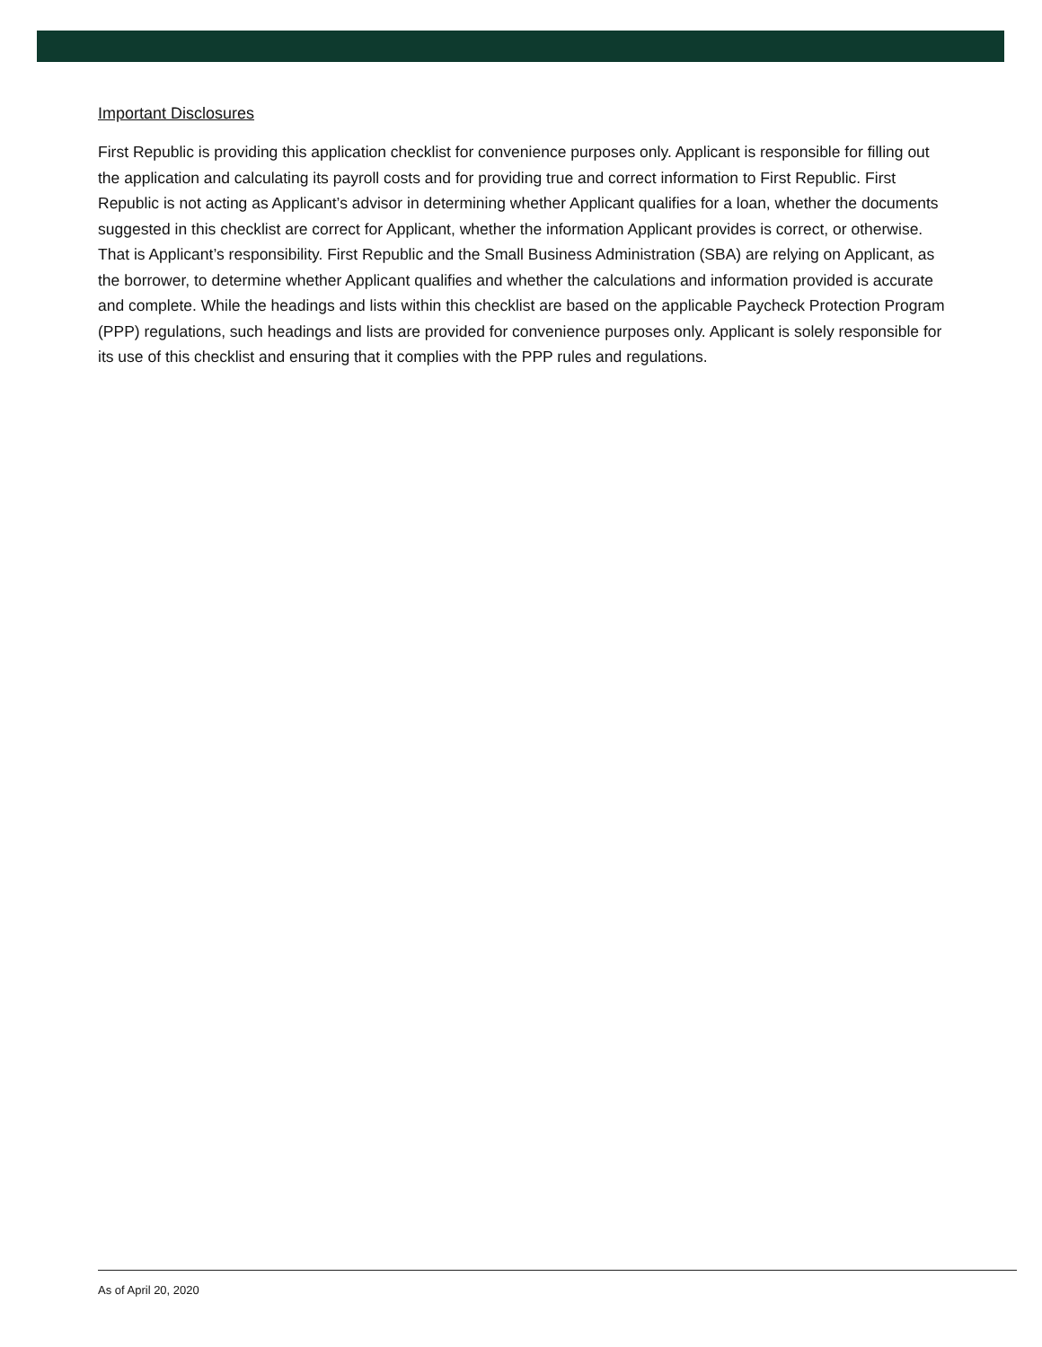Important Disclosures
First Republic is providing this application checklist for convenience purposes only. Applicant is responsible for filling out the application and calculating its payroll costs and for providing true and correct information to First Republic. First Republic is not acting as Applicant’s advisor in determining whether Applicant qualifies for a loan, whether the documents suggested in this checklist are correct for Applicant, whether the information Applicant provides is correct, or otherwise. That is Applicant’s responsibility. First Republic and the Small Business Administration (SBA) are relying on Applicant, as the borrower, to determine whether Applicant qualifies and whether the calculations and information provided is accurate and complete. While the headings and lists within this checklist are based on the applicable Paycheck Protection Program (PPP) regulations, such headings and lists are provided for convenience purposes only. Applicant is solely responsible for its use of this checklist and ensuring that it complies with the PPP rules and regulations.
As of April 20, 2020